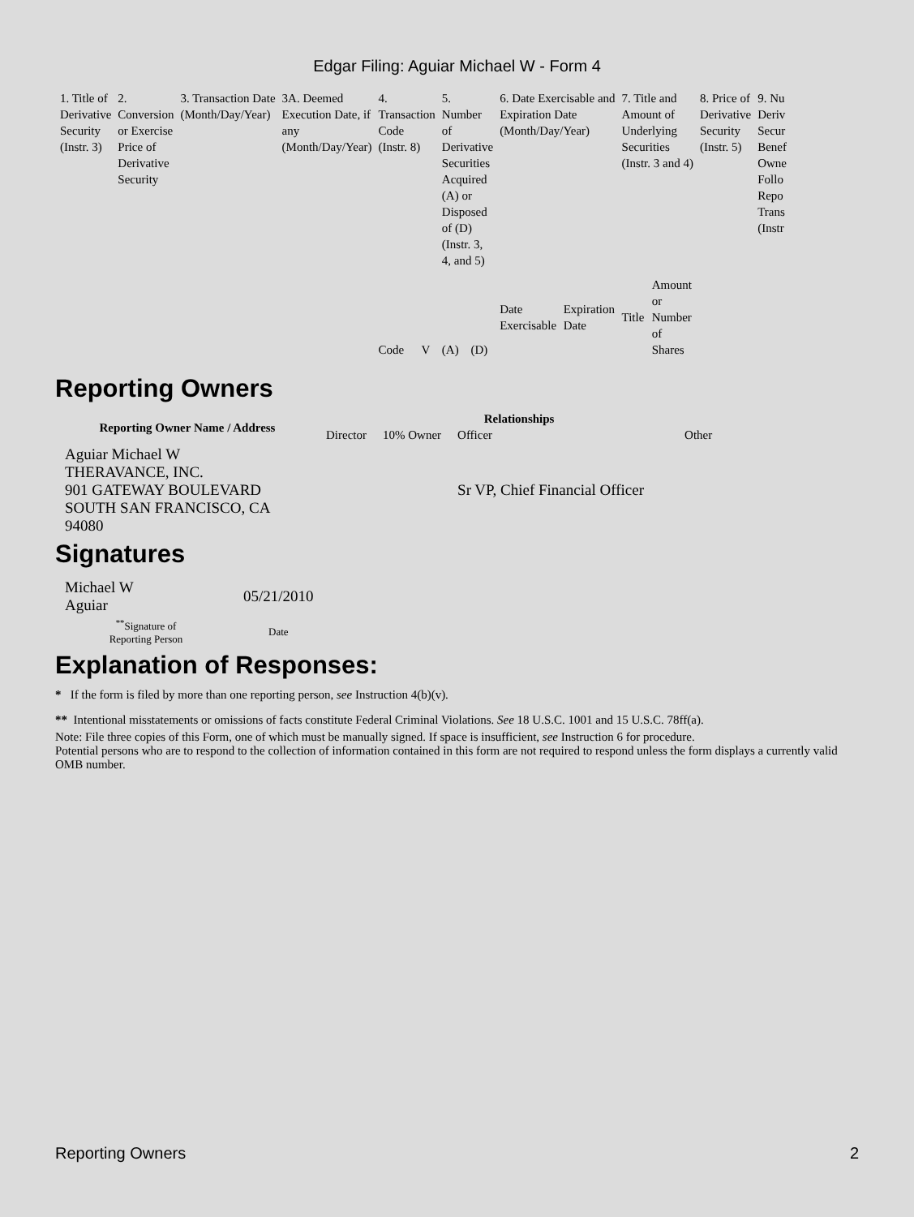Edgar Filing: Aguiar Michael W - Form 4
| 1. Title of Derivative Security (Instr. 3) | 2. Conversion or Exercise Price of Derivative Security | 3. Transaction Date (Month/Day/Year) | 3A. Deemed Execution Date, if any (Month/Day/Year) | 4. Transaction Code (Instr. 8) | | 5. Number of Derivative Securities Acquired (A) or Disposed of (D) (Instr. 3, 4, and 5) | | 6. Date Exercisable and Expiration Date (Month/Day/Year) | | 7. Title and Amount of Underlying Securities (Instr. 3 and 4) | | 8. Price of Derivative Security (Instr. 5) | 9. Nu Deriv Secur Benef Owne Follo Repo Trans (Instr |
| | | | | Code | V | (A) | (D) | Date Exercisable | Expiration Date | Title | Amount or Number of Shares | | |
Reporting Owners
| Reporting Owner Name / Address | Relationships | | | |
| --- | --- | --- | --- | --- |
| | Director | 10% Owner | Officer | Other |
| Aguiar Michael W THERAVANCE, INC. 901 GATEWAY BOULEVARD SOUTH SAN FRANCISCO, CA 94080 | | | Sr VP, Chief Financial Officer | |
Signatures
| Michael W Aguiar | 05/21/2010 |
| <sup>**</sup> Signature of Reporting Person | Date |
Explanation of Responses:
* If the form is filed by more than one reporting person, see Instruction 4(b)(v).
** Intentional misstatements or omissions of facts constitute Federal Criminal Violations. See 18 U.S.C. 1001 and 15 U.S.C. 78ff(a).
Note: File three copies of this Form, one of which must be manually signed. If space is insufficient, see Instruction 6 for procedure.
Potential persons who are to respond to the collection of information contained in this form are not required to respond unless the form displays a currently valid OMB number.
Reporting Owners 2